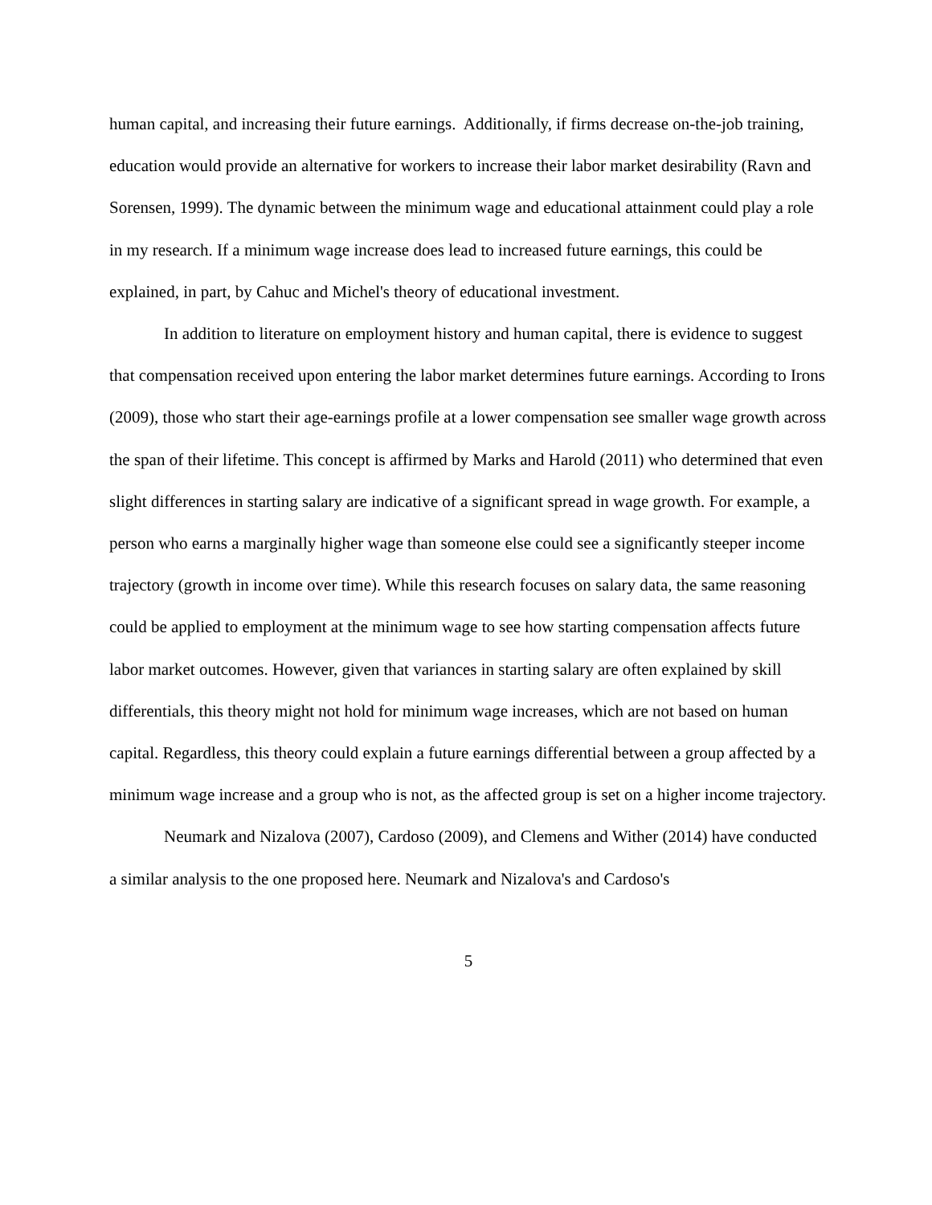human capital, and increasing their future earnings. Additionally, if firms decrease on-the-job training, education would provide an alternative for workers to increase their labor market desirability (Ravn and Sorensen, 1999). The dynamic between the minimum wage and educational attainment could play a role in my research. If a minimum wage increase does lead to increased future earnings, this could be explained, in part, by Cahuc and Michel's theory of educational investment.
In addition to literature on employment history and human capital, there is evidence to suggest that compensation received upon entering the labor market determines future earnings. According to Irons (2009), those who start their age-earnings profile at a lower compensation see smaller wage growth across the span of their lifetime. This concept is affirmed by Marks and Harold (2011) who determined that even slight differences in starting salary are indicative of a significant spread in wage growth. For example, a person who earns a marginally higher wage than someone else could see a significantly steeper income trajectory (growth in income over time). While this research focuses on salary data, the same reasoning could be applied to employment at the minimum wage to see how starting compensation affects future labor market outcomes. However, given that variances in starting salary are often explained by skill differentials, this theory might not hold for minimum wage increases, which are not based on human capital. Regardless, this theory could explain a future earnings differential between a group affected by a minimum wage increase and a group who is not, as the affected group is set on a higher income trajectory.
Neumark and Nizalova (2007), Cardoso (2009), and Clemens and Wither (2014) have conducted a similar analysis to the one proposed here. Neumark and Nizalova's and Cardoso's
5